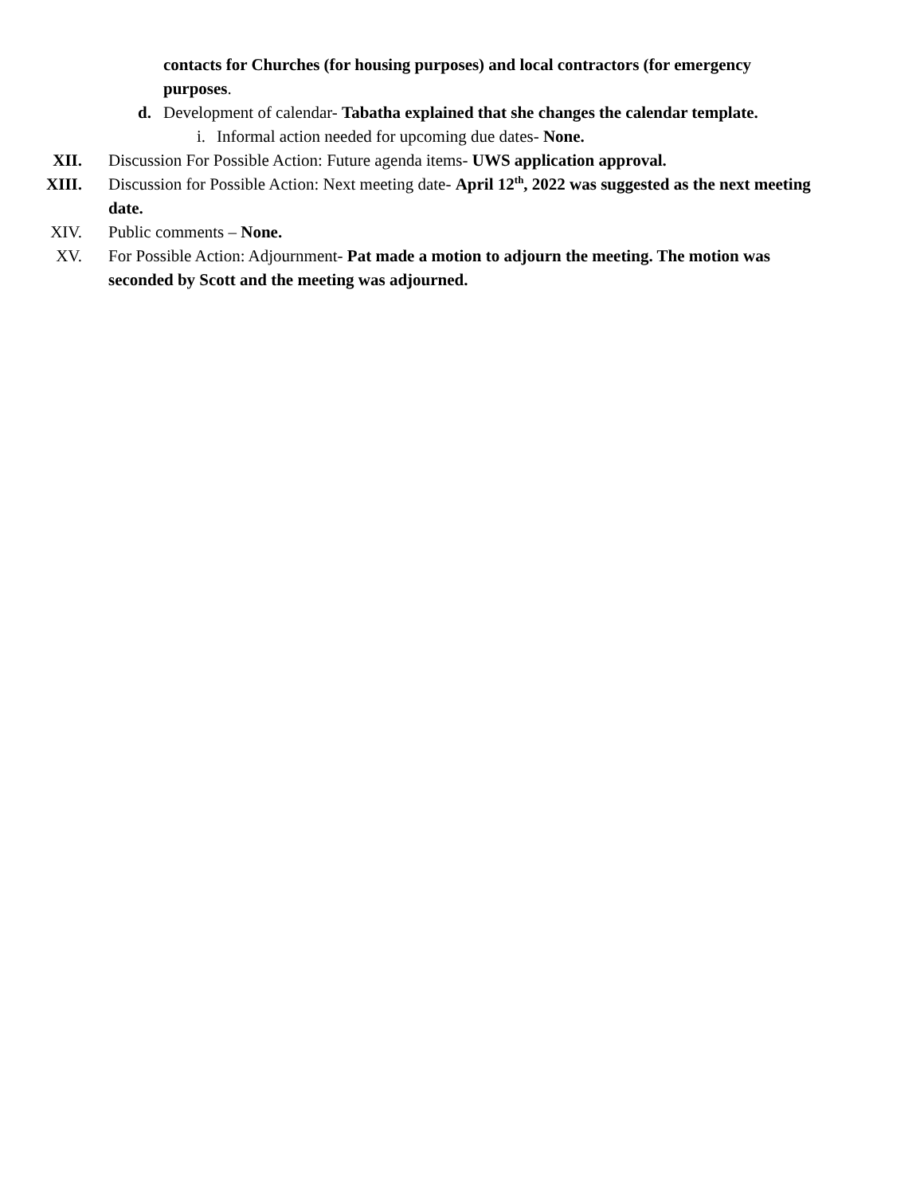contacts for Churches (for housing purposes) and local contractors (for emergency purposes.
d. Development of calendar- Tabatha explained that she changes the calendar template.
i. Informal action needed for upcoming due dates- None.
XII. Discussion For Possible Action: Future agenda items- UWS application approval.
XIII. Discussion for Possible Action: Next meeting date- April 12<sup>th</sup>, 2022 was suggested as the next meeting date.
XIV. Public comments – None.
XV. For Possible Action: Adjournment- Pat made a motion to adjourn the meeting. The motion was seconded by Scott and the meeting was adjourned.